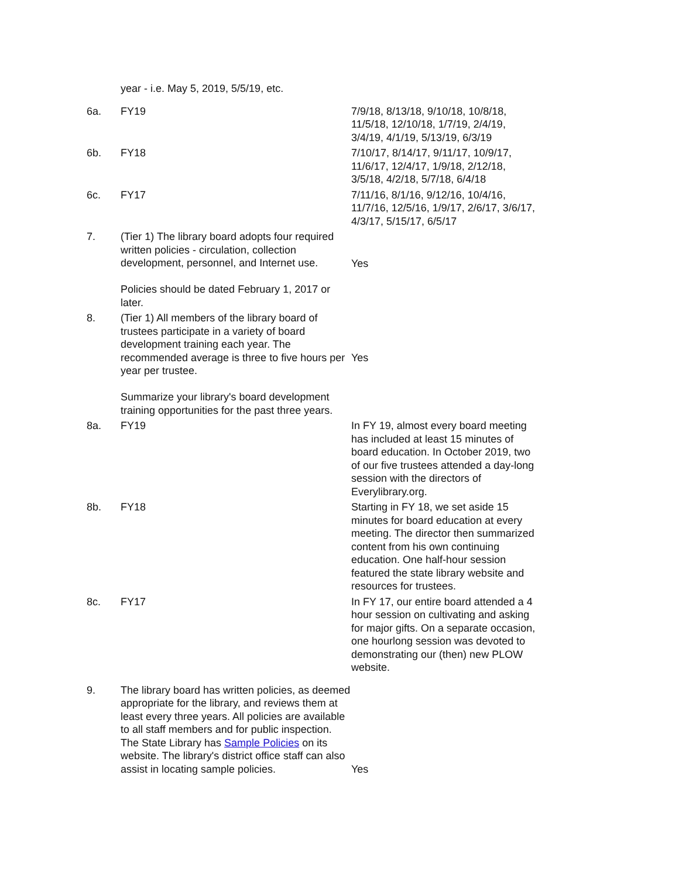| | year - i.e. May 5, 2019, 5/5/19, etc. | |
| 6a. | FY19 | 7/9/18, 8/13/18, 9/10/18, 10/8/18, 11/5/18, 12/10/18, 1/7/19, 2/4/19, 3/4/19, 4/1/19, 5/13/19, 6/3/19 |
| 6b. | FY18 | 7/10/17, 8/14/17, 9/11/17, 10/9/17, 11/6/17, 12/4/17, 1/9/18, 2/12/18, 3/5/18, 4/2/18, 5/7/18, 6/4/18 |
| 6c. | FY17 | 7/11/16, 8/1/16, 9/12/16, 10/4/16, 11/7/16, 12/5/16, 1/9/17, 2/6/17, 3/6/17, 4/3/17, 5/15/17, 6/5/17 |
| 7. | (Tier 1) The library board adopts four required written policies - circulation, collection development, personnel, and Internet use. Policies should be dated February 1, 2017 or later. | Yes |
| 8. | (Tier 1) All members of the library board of trustees participate in a variety of board development training each year. The recommended average is three to five hours per year per trustee. Summarize your library's board development training opportunities for the past three years. | Yes |
| 8a. | FY19 | In FY 19, almost every board meeting has included at least 15 minutes of board education. In October 2019, two of our five trustees attended a day-long session with the directors of Everylibrary.org. |
| 8b. | FY18 | Starting in FY 18, we set aside 15 minutes for board education at every meeting. The director then summarized content from his own continuing education. One half-hour session featured the state library website and resources for trustees. |
| 8c. | FY17 | In FY 17, our entire board attended a 4 hour session on cultivating and asking for major gifts. On a separate occasion, one hourlong session was devoted to demonstrating our (then) new PLOW website. |
| 9. | The library board has written policies, as deemed appropriate for the library, and reviews them at least every three years. All policies are available to all staff members and for public inspection. The State Library has Sample Policies on its website. The library's district office staff can also assist in locating sample policies. | Yes |